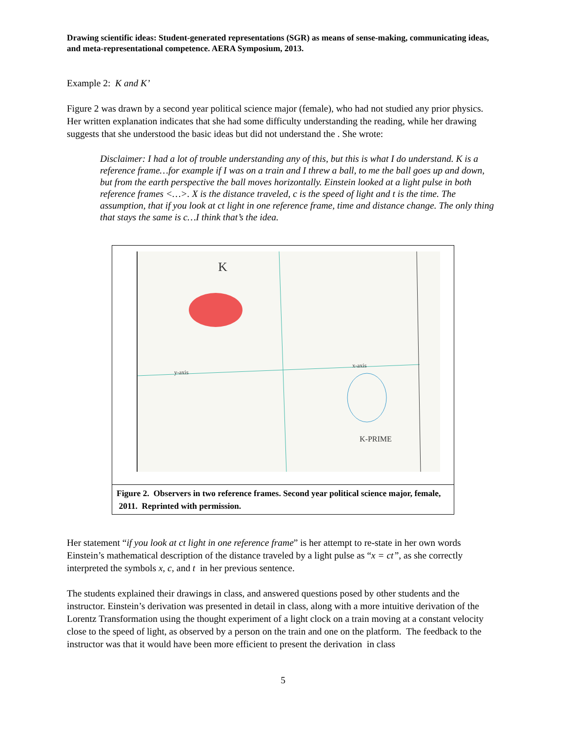Drawing scientific ideas: Student-generated representations (SGR) as means of sense-making, communicating ideas, and meta-representational competence. AERA Symposium, 2013.
Example 2: K and K’
Figure 2 was drawn by a second year political science major (female), who had not studied any prior physics. Her written explanation indicates that she had some difficulty understanding the reading, while her drawing suggests that she understood the basic ideas but did not understand the . She wrote:
Disclaimer: I had a lot of trouble understanding any of this, but this is what I do understand. K is a reference frame…for example if I was on a train and I threw a ball, to me the ball goes up and down, but from the earth perspective the ball moves horizontally. Einstein looked at a light pulse in both reference frames <…>. X is the distance traveled, c is the speed of light and t is the time. The assumption, that if you look at ct light in one reference frame, time and distance change. The only thing that stays the same is c…I think that’s the idea.
K
y-axis
x-axis
K-PRIME
Figure 2. Observers in two reference frames. Second year political science major, female, 2011. Reprinted with permission.
Her statement “if you look at ct light in one reference frame” is her attempt to re-state in her own words Einstein’s mathematical description of the distance traveled by a light pulse as “x = ct”, as she correctly interpreted the symbols x, c, and t in her previous sentence.
The students explained their drawings in class, and answered questions posed by other students and the instructor. Einstein’s derivation was presented in detail in class, along with a more intuitive derivation of the Lorentz Transformation using the thought experiment of a light clock on a train moving at a constant velocity close to the speed of light, as observed by a person on the train and one on the platform. The feedback to the instructor was that it would have been more efficient to present the derivation in class
5